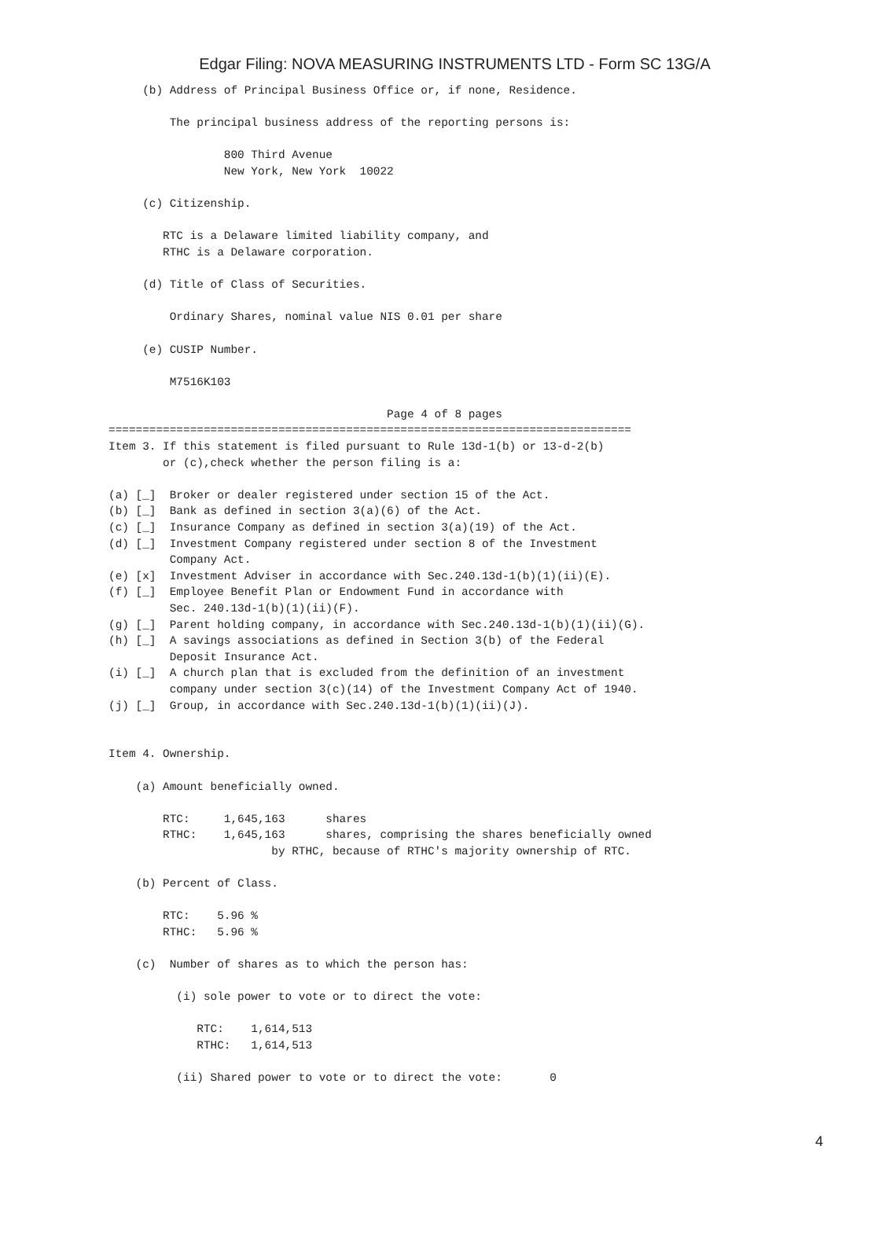Edgar Filing: NOVA MEASURING INSTRUMENTS LTD - Form SC 13G/A
     (b) Address of Principal Business Office or, if none, Residence.

         The principal business address of the reporting persons is:

                 800 Third Avenue
                 New York, New York  10022

     (c) Citizenship.

        RTC is a Delaware limited liability company, and
        RTHC is a Delaware corporation.

     (d) Title of Class of Securities.

         Ordinary Shares, nominal value NIS 0.01 per share

     (e) CUSIP Number.

         M7516K103

                                         Page 4 of 8 pages
=============================================================================
Item 3. If this statement is filed pursuant to Rule 13d-1(b) or 13-d-2(b)
        or (c),check whether the person filing is a:

(a) [_]  Broker or dealer registered under section 15 of the Act.
(b) [_]  Bank as defined in section 3(a)(6) of the Act.
(c) [_]  Insurance Company as defined in section 3(a)(19) of the Act.
(d) [_]  Investment Company registered under section 8 of the Investment
         Company Act.
(e) [x]  Investment Adviser in accordance with Sec.240.13d-1(b)(1)(ii)(E).
(f) [_]  Employee Benefit Plan or Endowment Fund in accordance with
         Sec. 240.13d-1(b)(1)(ii)(F).
(g) [_]  Parent holding company, in accordance with Sec.240.13d-1(b)(1)(ii)(G).
(h) [_]  A savings associations as defined in Section 3(b) of the Federal
         Deposit Insurance Act.
(i) [_]  A church plan that is excluded from the definition of an investment
         company under section 3(c)(14) of the Investment Company Act of 1940.
(j) [_]  Group, in accordance with Sec.240.13d-1(b)(1)(ii)(J).


Item 4. Ownership.

    (a) Amount beneficially owned.

        RTC:     1,645,163      shares
        RTHC:    1,645,163      shares, comprising the shares beneficially owned
                        by RTHC, because of RTHC's majority ownership of RTC.

    (b) Percent of Class.

        RTC:    5.96 %
        RTHC:   5.96 %

    (c)  Number of shares as to which the person has:

          (i) sole power to vote or to direct the vote:

             RTC:    1,614,513
             RTHC:   1,614,513

          (ii) Shared power to vote or to direct the vote:       0
4